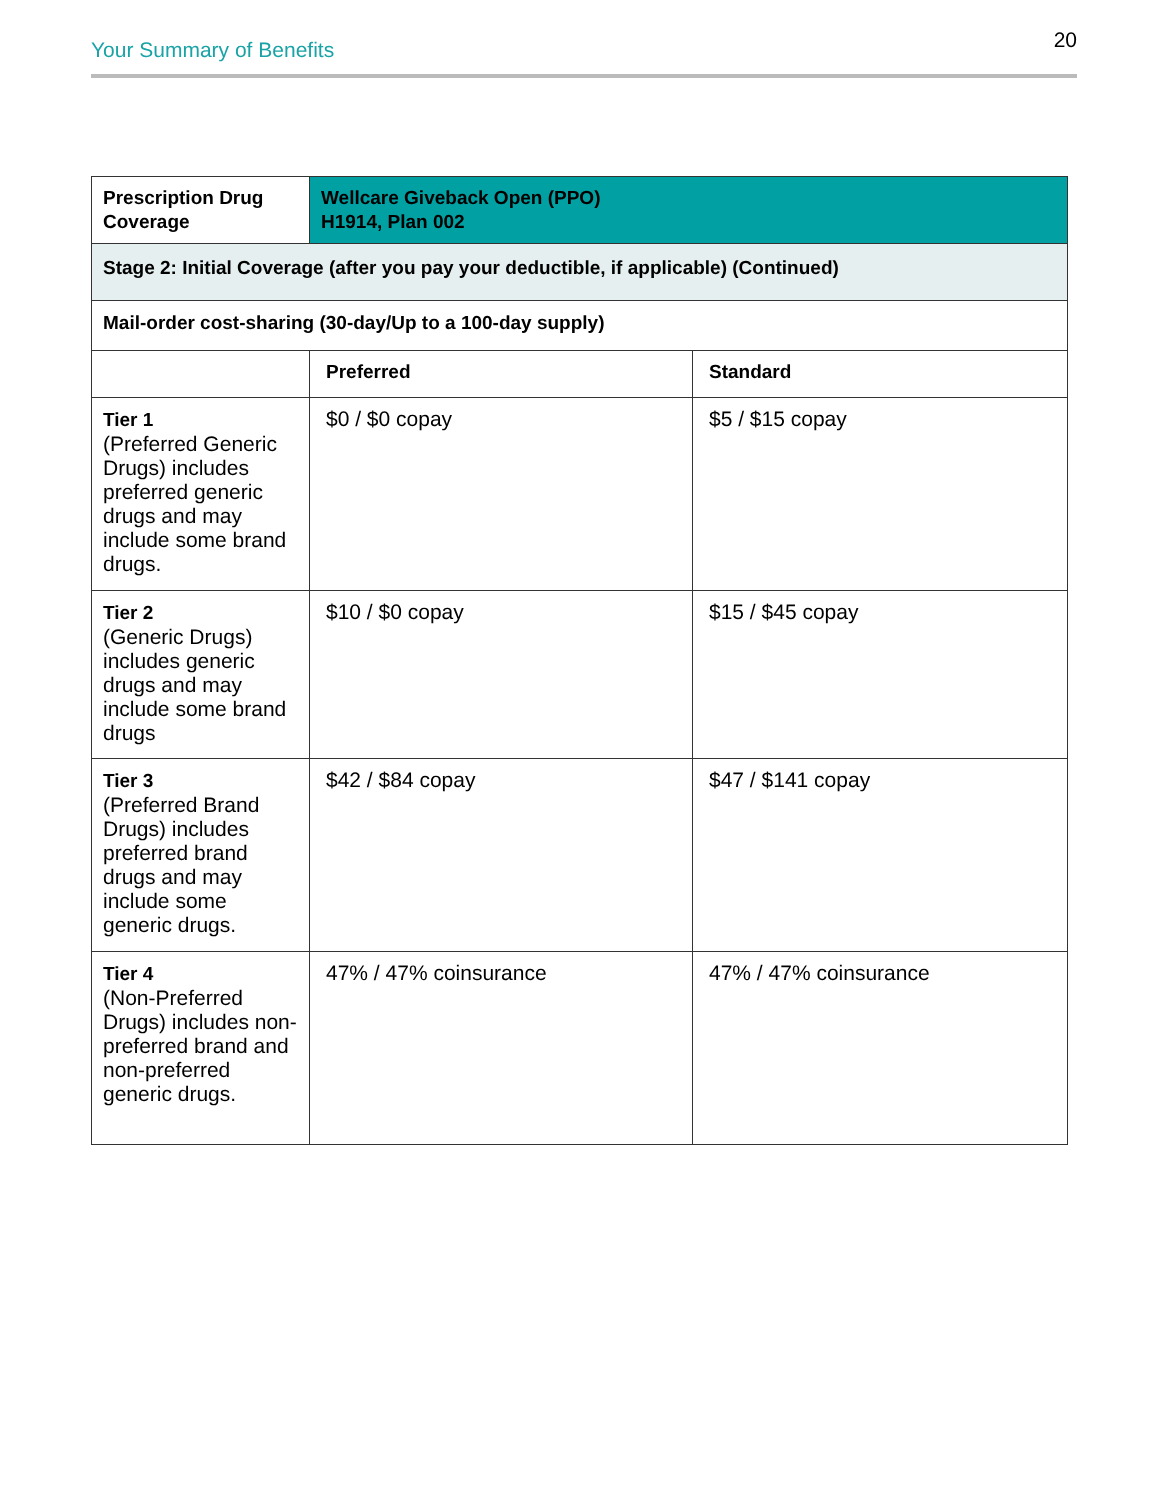Your Summary of Benefits 20
| Prescription Drug Coverage | Wellcare Giveback Open (PPO) H1914, Plan 002 | |
| --- | --- | --- |
| Stage 2: Initial Coverage (after you pay your deductible, if applicable) (Continued) | | |
| Mail-order cost-sharing (30-day/Up to a 100-day supply) | | |
| | Preferred | Standard |
| Tier 1 (Preferred Generic Drugs) includes preferred generic drugs and may include some brand drugs. | $0 / $0 copay | $5 / $15 copay |
| Tier 2 (Generic Drugs) includes generic drugs and may include some brand drugs | $10 / $0 copay | $15 / $45 copay |
| Tier 3 (Preferred Brand Drugs) includes preferred brand drugs and may include some generic drugs. | $42 / $84 copay | $47 / $141 copay |
| Tier 4 (Non-Preferred Drugs) includes non-preferred brand and non-preferred generic drugs. | 47% / 47% coinsurance | 47% / 47% coinsurance |